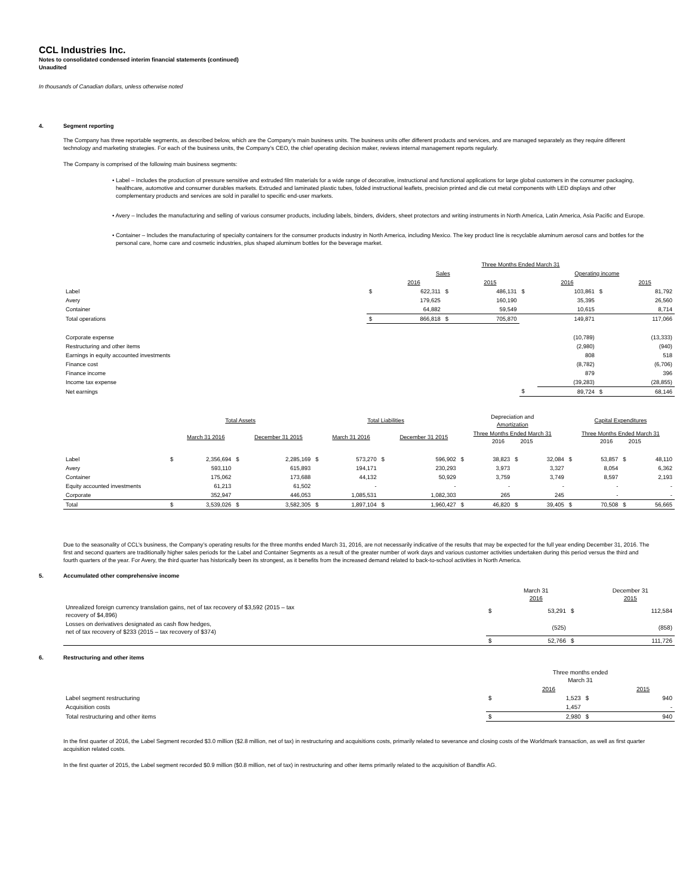CCL Industries Inc.
Notes to consolidated condensed interim financial statements (continued)
Unaudited
In thousands of Canadian dollars, unless otherwise noted
4. Segment reporting
The Company has three reportable segments, as described below, which are the Company’s main business units. The business units offer different products and services, and are managed separately as they require different technology and marketing strategies. For each of the business units, the Company’s CEO, the chief operating decision maker, reviews internal management reports regularly.
The Company is comprised of the following main business segments:
• Label – Includes the production of pressure sensitive and extruded film materials for a wide range of decorative, instructional and functional applications for large global customers in the consumer packaging, healthcare, automotive and consumer durables markets. Extruded and laminated plastic tubes, folded instructional leaflets, precision printed and die cut metal components with LED displays and other complementary products and services are sold in parallel to specific end-user markets.
• Avery – Includes the manufacturing and selling of various consumer products, including labels, binders, dividers, sheet protectors and writing instruments in North America, Latin America, Asia Pacific and Europe.
• Container – Includes the manufacturing of specialty containers for the consumer products industry in North America, including Mexico. The key product line is recyclable aluminum aerosol cans and bottles for the personal care, home care and cosmetic industries, plus shaped aluminum bottles for the beverage market.
| | Three Months Ended March 31 | | | | | | | |
| | Sales | | | | Operating income | | | |
| | | 2016 | | 2015 | | 2016 | | 2015 |
| Label | $ | 622,311 | $ | 486,131 | $ | 103,861 | $ | 81,792 |
| Avery | | 179,625 | | 160,190 | | 35,395 | | 26,560 |
| Container | | 64,882 | | 59,549 | | 10,615 | | 8,714 |
| Total operations | $ | 866,818 | $ | 705,870 | | 149,871 | | 117,066 |
| Corporate expense | | | | | | (10,789) | | (13,333) |
| Restructuring and other items | | | | | | (2,980) | | (940) |
| Earnings in equity accounted investments | | | | | | 808 | | 518 |
| Finance cost | | | | | | (8,782) | | (6,706) |
| Finance income | | | | | | 879 | | 396 |
| Income tax expense | | | | | | (39,283) | | (28,855) |
| Net earnings | | | | | $ | 89,724 | $ | 68,146 |
| | Total Assets | | | | Total Liabilities | | | | Depreciation and Amortization | | | | Capital Expenditures | | | |
| --- | --- | --- | --- | --- | --- | --- | --- | --- | --- | --- | --- | --- | --- | --- | --- | --- |
| | | March 31 2016 | | December 31 2015 | | March 31 2016 | | December 31 2015 | Three Months Ended March 31 2016 2015 | | | | Three Months Ended March 31 2016 2015 | | | |
| Label | $ | 2,356,694 | $ | 2,285,169 | $ | 573,270 | $ | 596,902 | $ | 38,823 | $ | 32,084 | $ | 53,857 | $ | 48,110 |
| Avery | | 593,110 | | 615,893 | | 194,171 | | 230,293 | | 3,973 | | 3,327 | | 8,054 | | 6,362 |
| Container | | 175,062 | | 173,688 | | 44,132 | | 50,929 | | 3,759 | | 3,749 | | 8,597 | | 2,193 |
| Equity accounted investments | | 61,213 | | 61,502 | | - | | - | | - | | - | | - | | - |
| Corporate | | 352,947 | | 446,053 | | 1,085,531 | | 1,082,303 | | 265 | | 245 | | - | | - |
| Total | $ | 3,539,026 | $ | 3,582,305 | $ | 1,897,104 | $ | 1,960,427 | $ | 46,820 | $ | 39,405 | $ | 70,508 | $ | 56,665 |
Due to the seasonality of CCL’s business, the Company’s operating results for the three months ended March 31, 2016, are not necessarily indicative of the results that may be expected for the full year ending December 31, 2016. The first and second quarters are traditionally higher sales periods for the Label and Container Segments as a result of the greater number of work days and various customer activities undertaken during this period versus the third and fourth quarters of the year. For Avery, the third quarter has historically been its strongest, as it benefits from the increased demand related to back-to-school activities in North America.
5. Accumulated other comprehensive income
| | | March 31 2016 | | December 31 2015 |
| Unrealized foreign currency translation gains, net of tax recovery of $3,592 (2015 – tax recovery of $4,896) | $ | 53,291 | $ | 112,584 |
| Losses on derivatives designated as cash flow hedges, net of tax recovery of $233 (2015 – tax recovery of $374) | | (525) | | (858) |
| | $ | 52,766 | $ | 111,726 |
6. Restructuring and other items
| | Three months ended March 31 | | | |
| | | 2016 | | 2015 |
| Label segment restructuring | $ | 1,523 | $ | 940 |
| Acquisition costs | | 1,457 | | - |
| Total restructuring and other items | $ | 2,980 | $ | 940 |
In the first quarter of 2016, the Label Segment recorded $3.0 million ($2.8 million, net of tax) in restructuring and acquisitions costs, primarily related to severance and closing costs of the Worldmark transaction, as well as first quarter acquisition related costs.
In the first quarter of 2015, the Label segment recorded $0.9 million ($0.8 million, net of tax) in restructuring and other items primarily related to the acquisition of Bandfix AG.